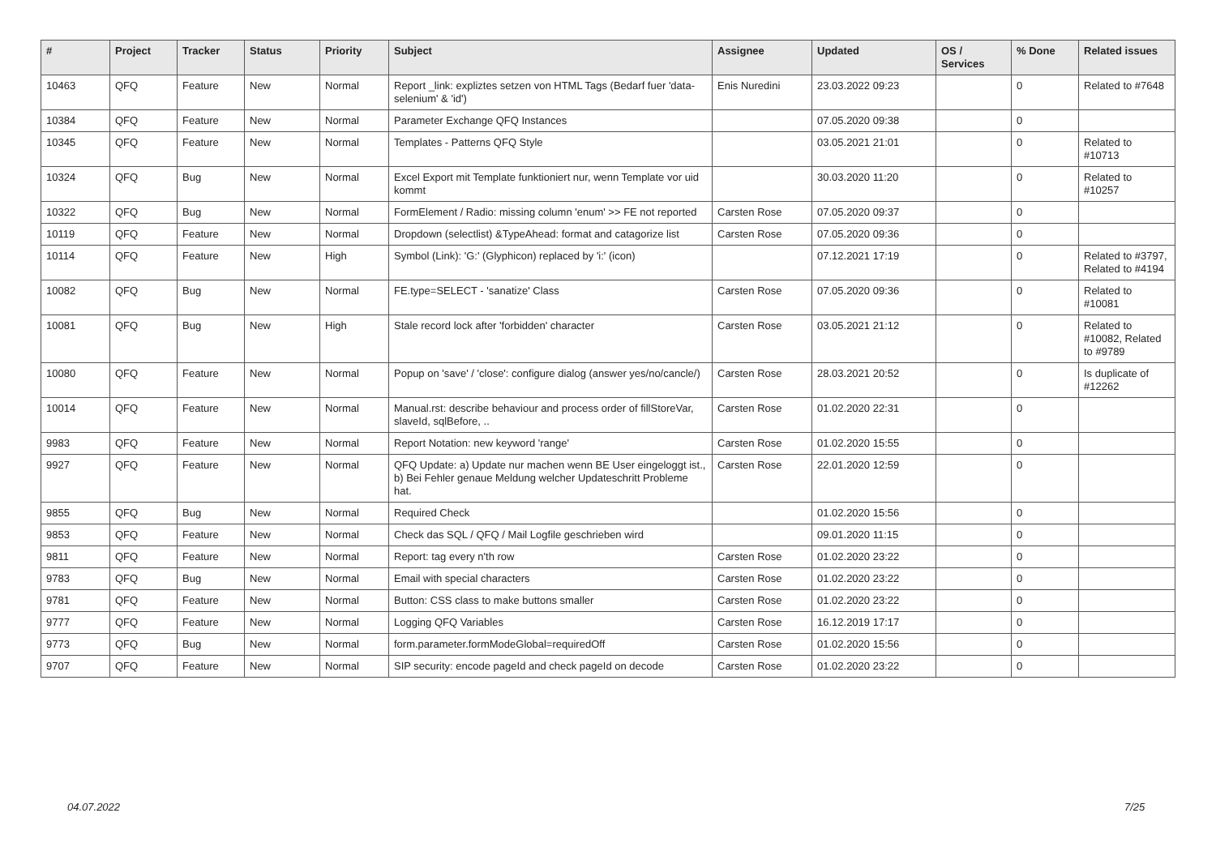| # | Project | Tracker | Status | Priority | Subject | Assignee | Updated | OS / Services | % Done | Related issues |
| --- | --- | --- | --- | --- | --- | --- | --- | --- | --- | --- |
| 10463 | QFQ | Feature | New | Normal | Report _link: expliztes setzen von HTML Tags (Bedarf fuer 'data-selenium' & 'id') | Enis Nuredini | 23.03.2022 09:23 | | 0 | Related to #7648 |
| 10384 | QFQ | Feature | New | Normal | Parameter Exchange QFQ Instances | | 07.05.2020 09:38 | | 0 | |
| 10345 | QFQ | Feature | New | Normal | Templates - Patterns QFQ Style | | 03.05.2021 21:01 | | 0 | Related to #10713 |
| 10324 | QFQ | Bug | New | Normal | Excel Export mit Template funktioniert nur, wenn Template vor uid kommt | | 30.03.2020 11:20 | | 0 | Related to #10257 |
| 10322 | QFQ | Bug | New | Normal | FormElement / Radio: missing column 'enum' >> FE not reported | Carsten Rose | 07.05.2020 09:37 | | 0 | |
| 10119 | QFQ | Feature | New | Normal | Dropdown (selectlist) &TypeAhead: format and catagorize list | Carsten Rose | 07.05.2020 09:36 | | 0 | |
| 10114 | QFQ | Feature | New | High | Symbol (Link): 'G:' (Glyphicon) replaced by 'i:' (icon) | | 07.12.2021 17:19 | | 0 | Related to #3797, Related to #4194 |
| 10082 | QFQ | Bug | New | Normal | FE.type=SELECT - 'sanatize' Class | Carsten Rose | 07.05.2020 09:36 | | 0 | Related to #10081 |
| 10081 | QFQ | Bug | New | High | Stale record lock after 'forbidden' character | Carsten Rose | 03.05.2021 21:12 | | 0 | Related to #10082, Related to #9789 |
| 10080 | QFQ | Feature | New | Normal | Popup on 'save' / 'close': configure dialog (answer yes/no/cancle/) | Carsten Rose | 28.03.2021 20:52 | | 0 | Is duplicate of #12262 |
| 10014 | QFQ | Feature | New | Normal | Manual.rst: describe behaviour and process order of fillStoreVar, slaveId, sqlBefore, .. | Carsten Rose | 01.02.2020 22:31 | | 0 | |
| 9983 | QFQ | Feature | New | Normal | Report Notation: new keyword 'range' | Carsten Rose | 01.02.2020 15:55 | | 0 | |
| 9927 | QFQ | Feature | New | Normal | QFQ Update: a) Update nur machen wenn BE User eingeloggt ist., b) Bei Fehler genaue Meldung welcher Updateschritt Probleme hat. | Carsten Rose | 22.01.2020 12:59 | | 0 | |
| 9855 | QFQ | Bug | New | Normal | Required Check | | 01.02.2020 15:56 | | 0 | |
| 9853 | QFQ | Feature | New | Normal | Check das SQL / QFQ / Mail Logfile geschrieben wird | | 09.01.2020 11:15 | | 0 | |
| 9811 | QFQ | Feature | New | Normal | Report: tag every n'th row | Carsten Rose | 01.02.2020 23:22 | | 0 | |
| 9783 | QFQ | Bug | New | Normal | Email with special characters | Carsten Rose | 01.02.2020 23:22 | | 0 | |
| 9781 | QFQ | Feature | New | Normal | Button: CSS class to make buttons smaller | Carsten Rose | 01.02.2020 23:22 | | 0 | |
| 9777 | QFQ | Feature | New | Normal | Logging QFQ Variables | Carsten Rose | 16.12.2019 17:17 | | 0 | |
| 9773 | QFQ | Bug | New | Normal | form.parameter.formModeGlobal=requiredOff | Carsten Rose | 01.02.2020 15:56 | | 0 | |
| 9707 | QFQ | Feature | New | Normal | SIP security: encode pageId and check pageId on decode | Carsten Rose | 01.02.2020 23:22 | | 0 | |
04.07.2022 7/25